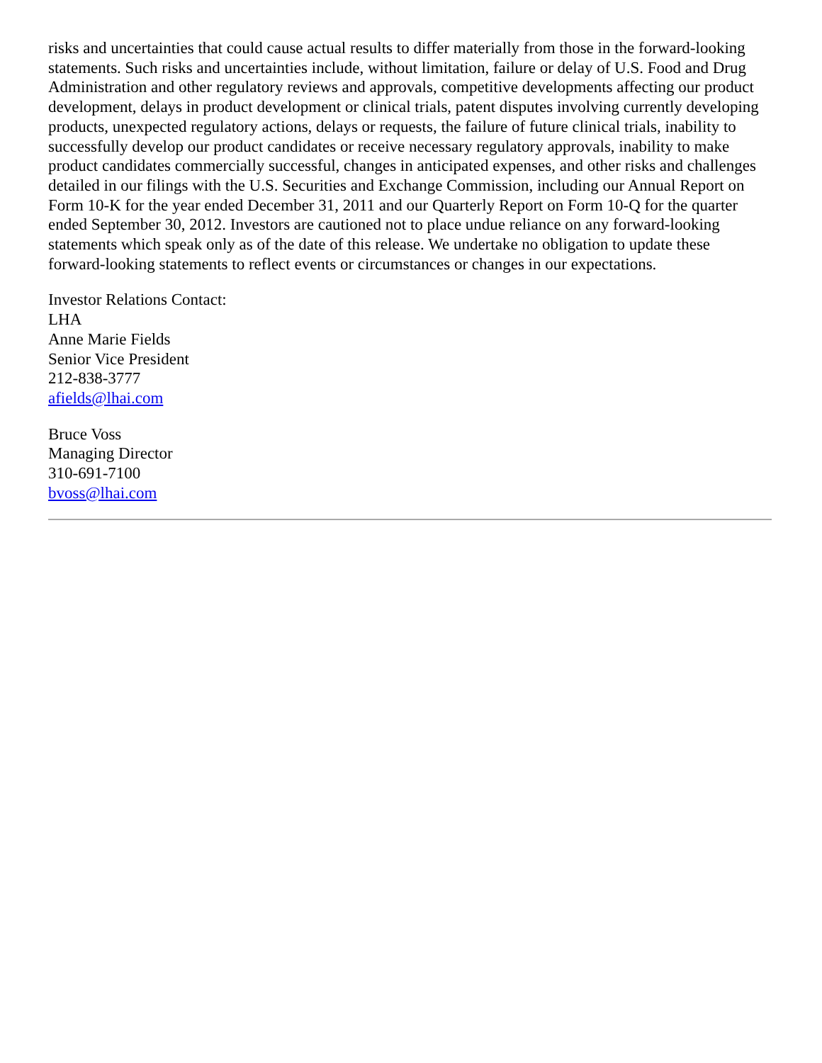risks and uncertainties that could cause actual results to differ materially from those in the forward-looking statements. Such risks and uncertainties include, without limitation, failure or delay of U.S. Food and Drug Administration and other regulatory reviews and approvals, competitive developments affecting our product development, delays in product development or clinical trials, patent disputes involving currently developing products, unexpected regulatory actions, delays or requests, the failure of future clinical trials, inability to successfully develop our product candidates or receive necessary regulatory approvals, inability to make product candidates commercially successful, changes in anticipated expenses, and other risks and challenges detailed in our filings with the U.S. Securities and Exchange Commission, including our Annual Report on Form 10-K for the year ended December 31, 2011 and our Quarterly Report on Form 10-Q for the quarter ended September 30, 2012. Investors are cautioned not to place undue reliance on any forward-looking statements which speak only as of the date of this release. We undertake no obligation to update these forward-looking statements to reflect events or circumstances or changes in our expectations.
Investor Relations Contact:
LHA
Anne Marie Fields
Senior Vice President
212-838-3777
afields@lhai.com
Bruce Voss
Managing Director
310-691-7100
bvoss@lhai.com